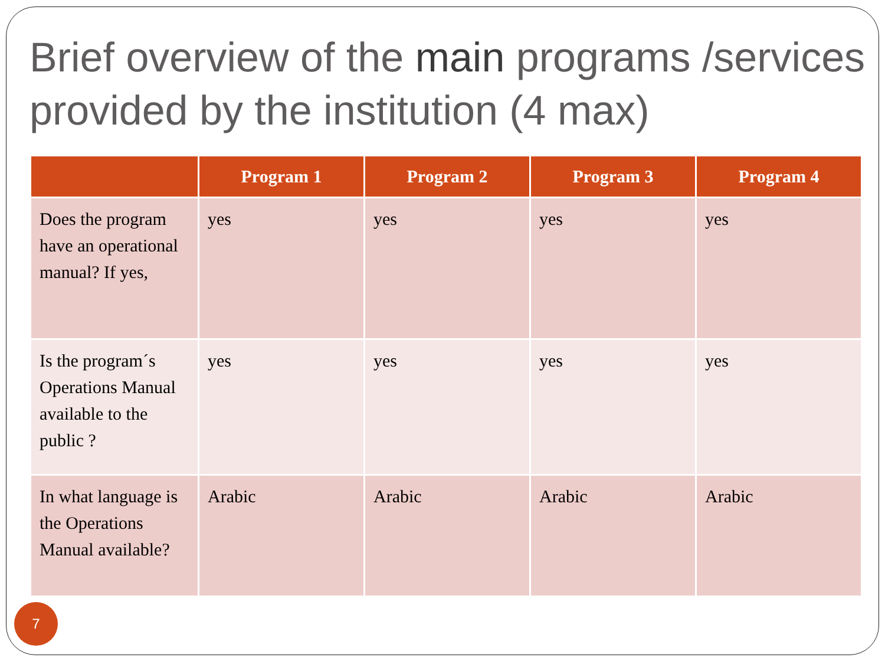Brief overview of the main programs /services provided by the institution (4 max)
| | Program 1 | Program 2 | Program 3 | Program 4 |
| --- | --- | --- | --- | --- |
| Does the program have an operational manual? If yes, | yes | yes | yes | yes |
| Is the program´s Operations Manual available to the public ? | yes | yes | yes | yes |
| In what language is the Operations Manual available? | Arabic | Arabic | Arabic | Arabic |
7